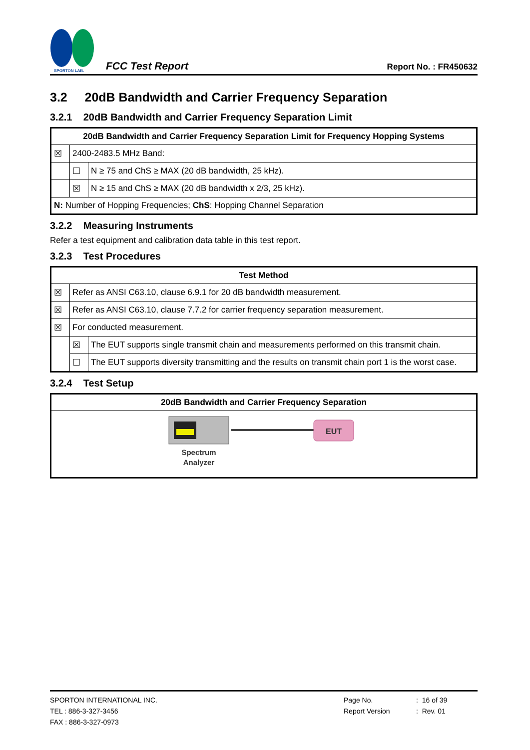SPORTON LAB.
FCC Test Report Report No. : FR450632
3.2 20dB Bandwidth and Carrier Frequency Separation
3.2.1 20dB Bandwidth and Carrier Frequency Separation Limit
| 20dB Bandwidth and Carrier Frequency Separation Limit for Frequency Hopping Systems | | |
| --- | --- | --- |
| ☒ | 2400-2483.5 MHz Band: | |
| | ☐ | N ≥ 75 and ChS ≥ MAX (20 dB bandwidth, 25 kHz). |
| | ☒ | N ≥ 15 and ChS ≥ MAX (20 dB bandwidth x 2/3, 25 kHz). |
| N: Number of Hopping Frequencies; ChS : Hopping Channel Separation | | |
3.2.2 Measuring Instruments
Refer a test equipment and calibration data table in this test report.
3.2.3 Test Procedures
| Test Method | | |
| --- | --- | --- |
| ☒ | Refer as ANSI C63.10, clause 6.9.1 for 20 dB bandwidth measurement. | |
| ☒ | Refer as ANSI C63.10, clause 7.7.2 for carrier frequency separation measurement. | |
| ☒ | For conducted measurement. | |
| | ☒ | The EUT supports single transmit chain and measurements performed on this transmit chain. |
| | ☐ | The EUT supports diversity transmitting and the results on transmit chain port 1 is the worst case. |
3.2.4 Test Setup
| 20dB Bandwidth and Carrier Frequency Separation |
| --- |
| EUT Spectrum Analyzer |
SPORTON INTERNATIONAL INC.
TEL : 886-3-327-3456
FAX : 886-3-327-0973
Page No.
Report Version
: 16 of 39
: Rev. 01